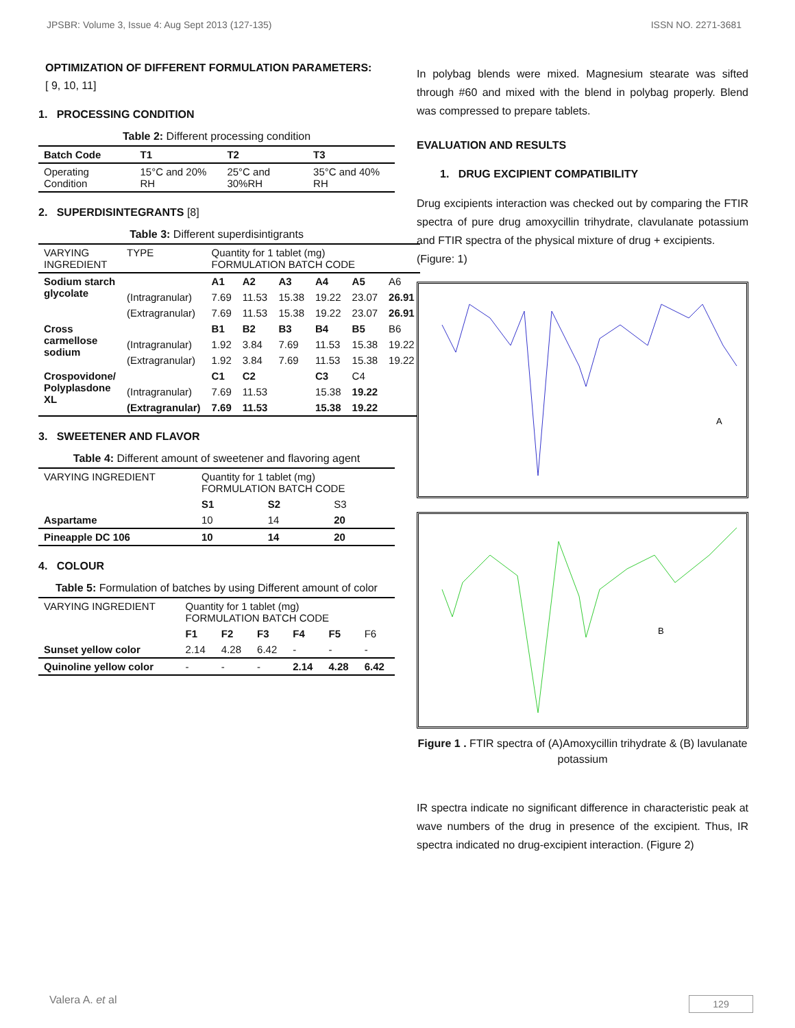JPSBR: Volume 3, Issue 4: Aug Sept 2013 (127-135) ISSN NO. 2271-3681
OPTIMIZATION OF DIFFERENT FORMULATION PARAMETERS:
[ 9, 10, 11]
1. PROCESSING CONDITION
Table 2: Different processing condition
| Batch Code | T1 | T2 | T3 |
| --- | --- | --- | --- |
| Operating Condition | 15°C and 20% RH | 25°C and 30%RH | 35°C and 40% RH |
2. SUPERDISINTEGRANTS [8]
Table 3: Different superdisintigrants
| VARYING INGREDIENT | TYPE | Quantity for 1 tablet (mg) FORMULATION BATCH CODE | | | | | |
| Sodium starch glycolate | | A1 | A2 | A3 | A4 | A5 | A6 |
| | (Intragranular) | 7.69 | 11.53 | 15.38 | 19.22 | 23.07 | 26.91 |
| | (Extragranular) | 7.69 | 11.53 | 15.38 | 19.22 | 23.07 | 26.91 |
| Cross carmellose sodium | | B1 | B2 | B3 | B4 | B5 | B6 |
| | (Intragranular) | 1.92 | 3.84 | 7.69 | 11.53 | 15.38 | 19.22 |
| | (Extragranular) | 1.92 | 3.84 | 7.69 | 11.53 | 15.38 | 19.22 |
| Crospovidone/ Polyplasdone XL | | C1 | C2 | | C3 | C4 | |
| | (Intragranular) | 7.69 | 11.53 | | 15.38 | 19.22 | |
| | (Extragranular) | 7.69 | 11.53 | | 15.38 | 19.22 | |
3. SWEETENER AND FLAVOR
Table 4: Different amount of sweetener and flavoring agent
| VARYING INGREDIENT | Quantity for 1 tablet (mg) FORMULATION BATCH CODE | | |
| | S1 | S2 | S3 |
| Aspartame | 10 | 14 | 20 |
| Pineapple DC 106 | 10 | 14 | 20 |
4. COLOUR
Table 5: Formulation of batches by using Different amount of color
| VARYING INGREDIENT | Quantity for 1 tablet (mg) FORMULATION BATCH CODE | | | | | |
| | F1 | F2 | F3 | F4 | F5 | F6 |
| Sunset yellow color | 2.14 | 4.28 | 6.42 | - | - | - |
| Quinoline yellow color | - | - | - | 2.14 | 4.28 | 6.42 |
In polybag blends were mixed. Magnesium stearate was sifted through #60 and mixed with the blend in polybag properly. Blend was compressed to prepare tablets.
EVALUATION AND RESULTS
1. DRUG EXCIPIENT COMPATIBILITY
Drug excipients interaction was checked out by comparing the FTIR spectra of pure drug amoxycillin trihydrate, clavulanate potassium and FTIR spectra of the physical mixture of drug + excipients.
(Figure: 1)
A
B
Figure 1 . FTIR spectra of (A)Amoxycillin trihydrate & (B) lavulanate potassium
IR spectra indicate no significant difference in characteristic peak at wave numbers of the drug in presence of the excipient. Thus, IR spectra indicated no drug-excipient interaction. (Figure 2)
Valera A. et al 129